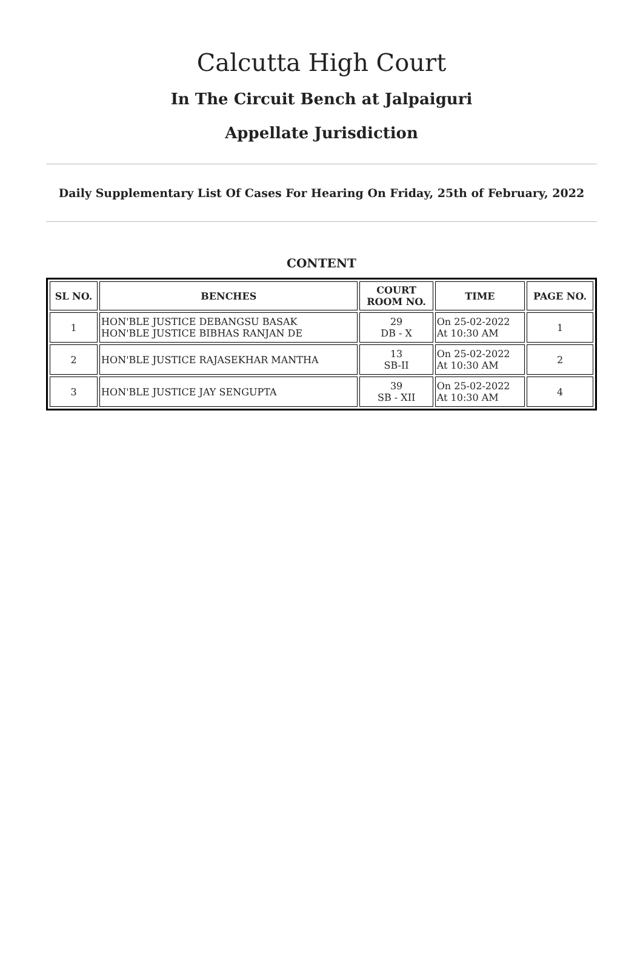Calcutta High Court
In The Circuit Bench at Jalpaiguri
Appellate Jurisdiction
Daily Supplementary List Of Cases For Hearing On Friday, 25th of February, 2022
CONTENT
| SL NO. | BENCHES | COURT ROOM NO. | TIME | PAGE NO. |
| --- | --- | --- | --- | --- |
| 1 | HON'BLE JUSTICE DEBANGSU BASAK HON'BLE JUSTICE BIBHAS RANJAN DE | 29 DB - X | On 25-02-2022 At 10:30 AM | 1 |
| 2 | HON'BLE JUSTICE RAJASEKHAR MANTHA | 13 SB-II | On 25-02-2022 At 10:30 AM | 2 |
| 3 | HON'BLE JUSTICE JAY SENGUPTA | 39 SB - XII | On 25-02-2022 At 10:30 AM | 4 |